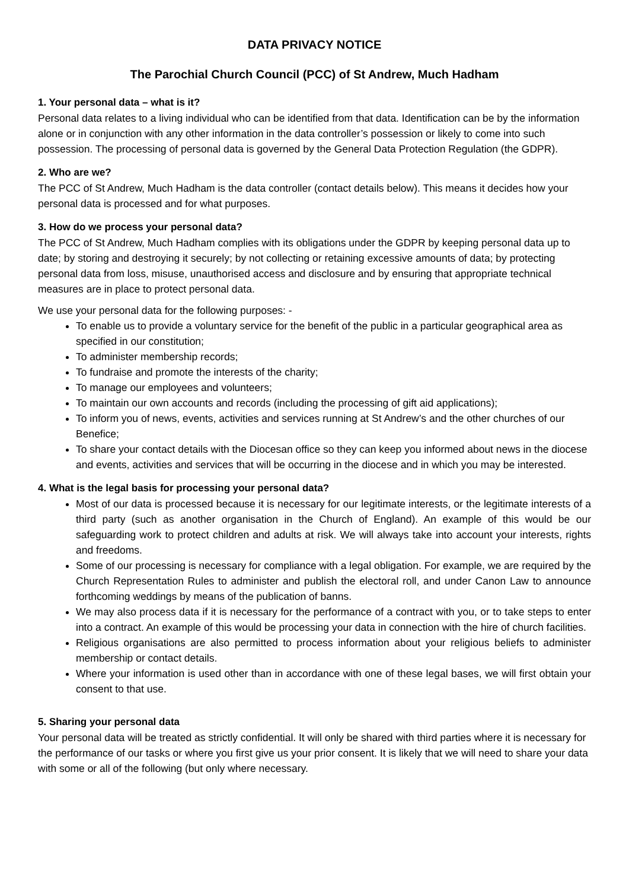DATA PRIVACY NOTICE
The Parochial Church Council (PCC) of St Andrew, Much Hadham
1. Your personal data – what is it?
Personal data relates to a living individual who can be identified from that data. Identification can be by the information alone or in conjunction with any other information in the data controller’s possession or likely to come into such possession. The processing of personal data is governed by the General Data Protection Regulation (the GDPR).
2. Who are we?
The PCC of St Andrew, Much Hadham is the data controller (contact details below). This means it decides how your personal data is processed and for what purposes.
3. How do we process your personal data?
The PCC of St Andrew, Much Hadham complies with its obligations under the GDPR by keeping personal data up to date; by storing and destroying it securely; by not collecting or retaining excessive amounts of data; by protecting personal data from loss, misuse, unauthorised access and disclosure and by ensuring that appropriate technical measures are in place to protect personal data.
We use your personal data for the following purposes: -
To enable us to provide a voluntary service for the benefit of the public in a particular geographical area as specified in our constitution;
To administer membership records;
To fundraise and promote the interests of the charity;
To manage our employees and volunteers;
To maintain our own accounts and records (including the processing of gift aid applications);
To inform you of news, events, activities and services running at St Andrew’s and the other churches of our Benefice;
To share your contact details with the Diocesan office so they can keep you informed about news in the diocese and events, activities and services that will be occurring in the diocese and in which you may be interested.
4. What is the legal basis for processing your personal data?
Most of our data is processed because it is necessary for our legitimate interests, or the legitimate interests of a third party (such as another organisation in the Church of England). An example of this would be our safeguarding work to protect children and adults at risk. We will always take into account your interests, rights and freedoms.
Some of our processing is necessary for compliance with a legal obligation. For example, we are required by the Church Representation Rules to administer and publish the electoral roll, and under Canon Law to announce forthcoming weddings by means of the publication of banns.
We may also process data if it is necessary for the performance of a contract with you, or to take steps to enter into a contract. An example of this would be processing your data in connection with the hire of church facilities.
Religious organisations are also permitted to process information about your religious beliefs to administer membership or contact details.
Where your information is used other than in accordance with one of these legal bases, we will first obtain your consent to that use.
5. Sharing your personal data
Your personal data will be treated as strictly confidential. It will only be shared with third parties where it is necessary for the performance of our tasks or where you first give us your prior consent. It is likely that we will need to share your data with some or all of the following (but only where necessary.